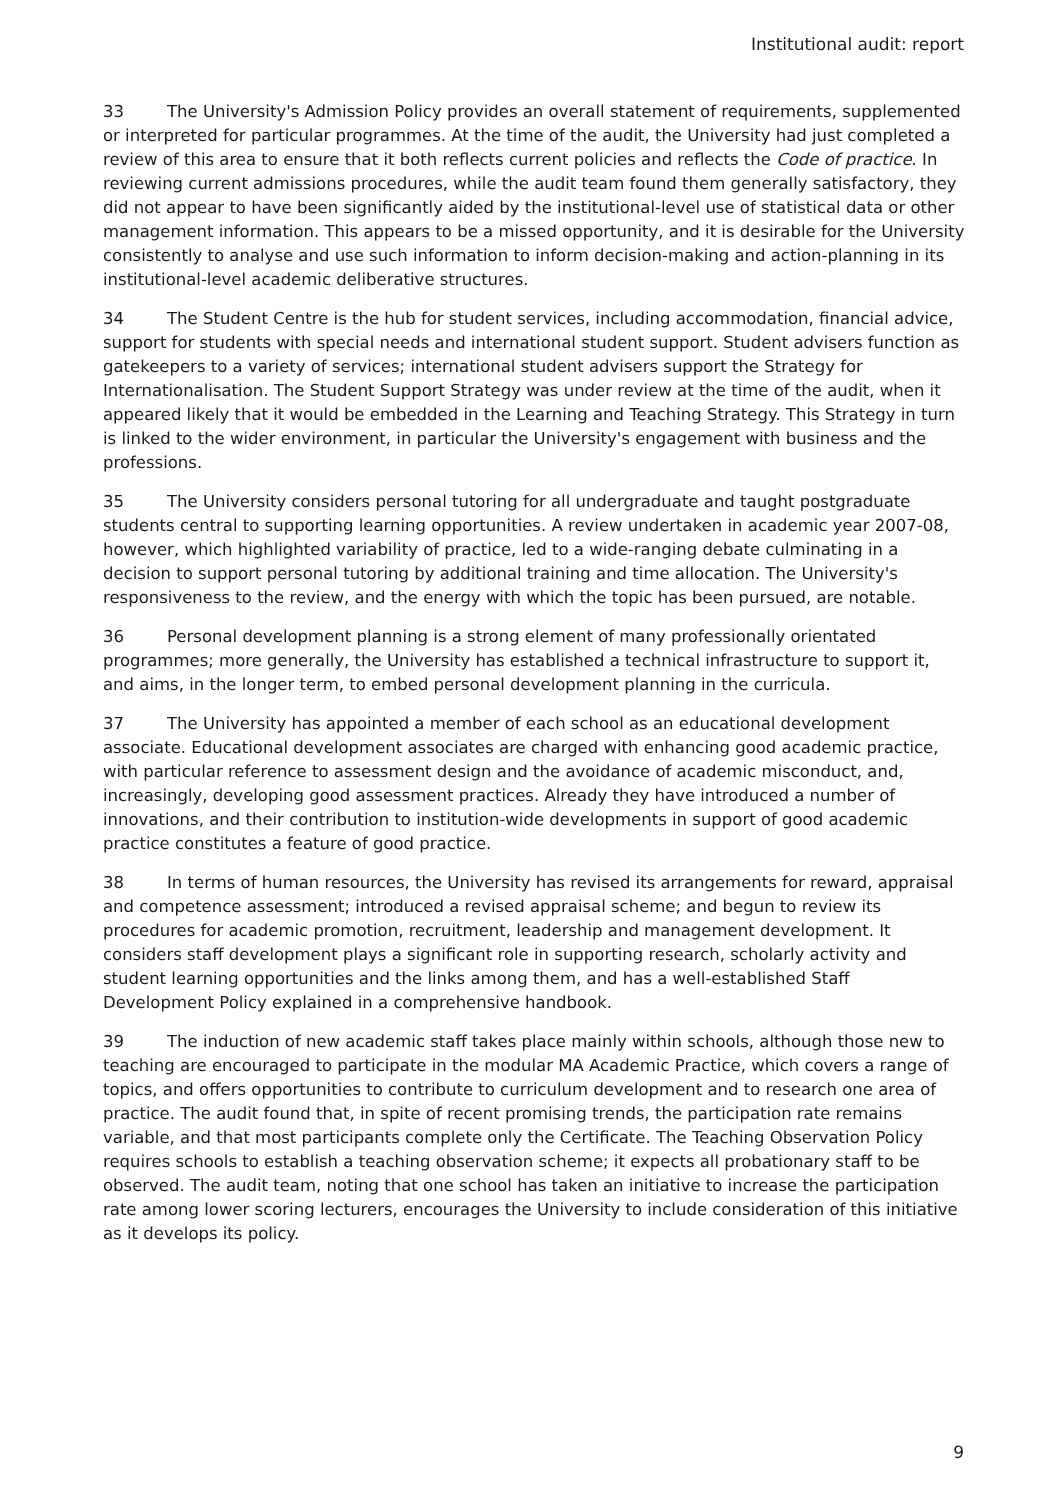Institutional audit: report
33 The University's Admission Policy provides an overall statement of requirements, supplemented or interpreted for particular programmes. At the time of the audit, the University had just completed a review of this area to ensure that it both reflects current policies and reflects the Code of practice. In reviewing current admissions procedures, while the audit team found them generally satisfactory, they did not appear to have been significantly aided by the institutional-level use of statistical data or other management information. This appears to be a missed opportunity, and it is desirable for the University consistently to analyse and use such information to inform decision-making and action-planning in its institutional-level academic deliberative structures.
34 The Student Centre is the hub for student services, including accommodation, financial advice, support for students with special needs and international student support. Student advisers function as gatekeepers to a variety of services; international student advisers support the Strategy for Internationalisation. The Student Support Strategy was under review at the time of the audit, when it appeared likely that it would be embedded in the Learning and Teaching Strategy. This Strategy in turn is linked to the wider environment, in particular the University's engagement with business and the professions.
35 The University considers personal tutoring for all undergraduate and taught postgraduate students central to supporting learning opportunities. A review undertaken in academic year 2007-08, however, which highlighted variability of practice, led to a wide-ranging debate culminating in a decision to support personal tutoring by additional training and time allocation. The University's responsiveness to the review, and the energy with which the topic has been pursued, are notable.
36 Personal development planning is a strong element of many professionally orientated programmes; more generally, the University has established a technical infrastructure to support it, and aims, in the longer term, to embed personal development planning in the curricula.
37 The University has appointed a member of each school as an educational development associate. Educational development associates are charged with enhancing good academic practice, with particular reference to assessment design and the avoidance of academic misconduct, and, increasingly, developing good assessment practices. Already they have introduced a number of innovations, and their contribution to institution-wide developments in support of good academic practice constitutes a feature of good practice.
38 In terms of human resources, the University has revised its arrangements for reward, appraisal and competence assessment; introduced a revised appraisal scheme; and begun to review its procedures for academic promotion, recruitment, leadership and management development. It considers staff development plays a significant role in supporting research, scholarly activity and student learning opportunities and the links among them, and has a well-established Staff Development Policy explained in a comprehensive handbook.
39 The induction of new academic staff takes place mainly within schools, although those new to teaching are encouraged to participate in the modular MA Academic Practice, which covers a range of topics, and offers opportunities to contribute to curriculum development and to research one area of practice. The audit found that, in spite of recent promising trends, the participation rate remains variable, and that most participants complete only the Certificate. The Teaching Observation Policy requires schools to establish a teaching observation scheme; it expects all probationary staff to be observed. The audit team, noting that one school has taken an initiative to increase the participation rate among lower scoring lecturers, encourages the University to include consideration of this initiative as it develops its policy.
9